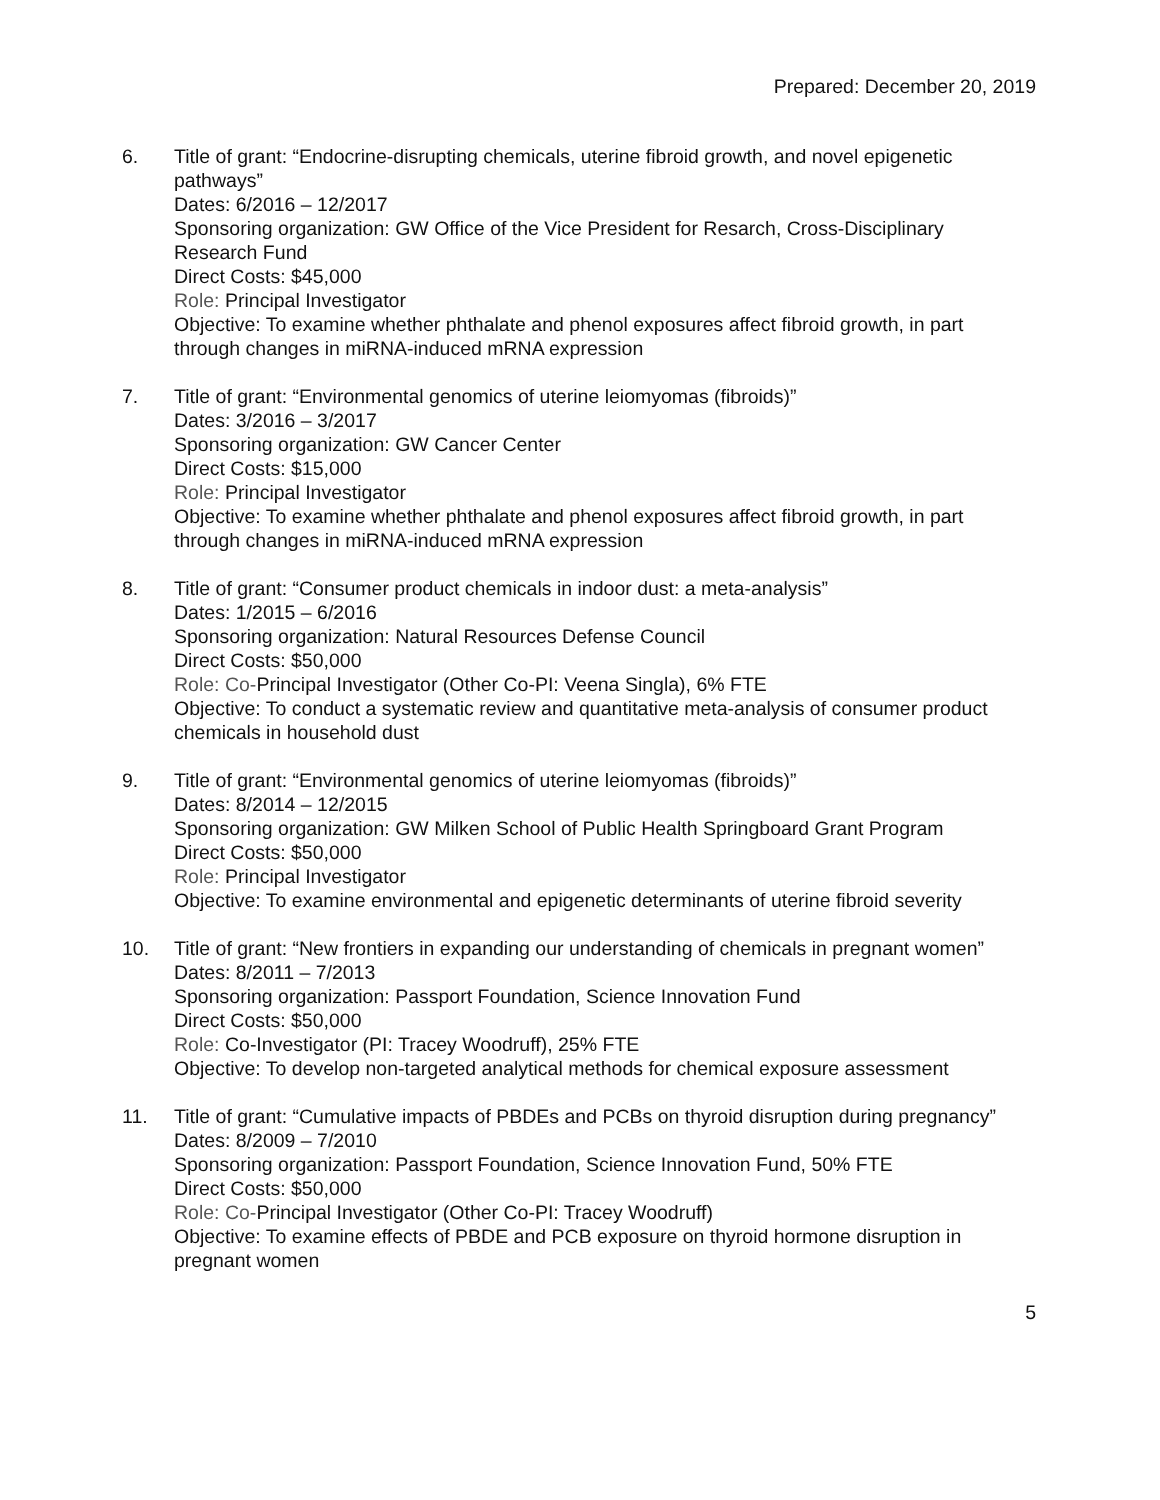Prepared: December 20, 2019
6. Title of grant: “Endocrine-disrupting chemicals, uterine fibroid growth, and novel epigenetic pathways”
Dates: 6/2016 – 12/2017
Sponsoring organization: GW Office of the Vice President for Resarch, Cross-Disciplinary Research Fund
Direct Costs: $45,000
Role: Principal Investigator
Objective: To examine whether phthalate and phenol exposures affect fibroid growth, in part through changes in miRNA-induced mRNA expression
7. Title of grant: “Environmental genomics of uterine leiomyomas (fibroids)”
Dates: 3/2016 – 3/2017
Sponsoring organization: GW Cancer Center
Direct Costs: $15,000
Role: Principal Investigator
Objective: To examine whether phthalate and phenol exposures affect fibroid growth, in part through changes in miRNA-induced mRNA expression
8. Title of grant: “Consumer product chemicals in indoor dust: a meta-analysis”
Dates: 1/2015 – 6/2016
Sponsoring organization: Natural Resources Defense Council
Direct Costs: $50,000
Role: Co-Principal Investigator (Other Co-PI: Veena Singla), 6% FTE
Objective: To conduct a systematic review and quantitative meta-analysis of consumer product chemicals in household dust
9. Title of grant: “Environmental genomics of uterine leiomyomas (fibroids)”
Dates: 8/2014 – 12/2015
Sponsoring organization: GW Milken School of Public Health Springboard Grant Program
Direct Costs: $50,000
Role: Principal Investigator
Objective: To examine environmental and epigenetic determinants of uterine fibroid severity
10. Title of grant: “New frontiers in expanding our understanding of chemicals in pregnant women”
Dates: 8/2011 – 7/2013
Sponsoring organization: Passport Foundation, Science Innovation Fund
Direct Costs: $50,000
Role: Co-Investigator (PI: Tracey Woodruff), 25% FTE
Objective: To develop non-targeted analytical methods for chemical exposure assessment
11. Title of grant: “Cumulative impacts of PBDEs and PCBs on thyroid disruption during pregnancy”
Dates: 8/2009 – 7/2010
Sponsoring organization: Passport Foundation, Science Innovation Fund, 50% FTE
Direct Costs: $50,000
Role: Co-Principal Investigator (Other Co-PI: Tracey Woodruff)
Objective: To examine effects of PBDE and PCB exposure on thyroid hormone disruption in pregnant women
5